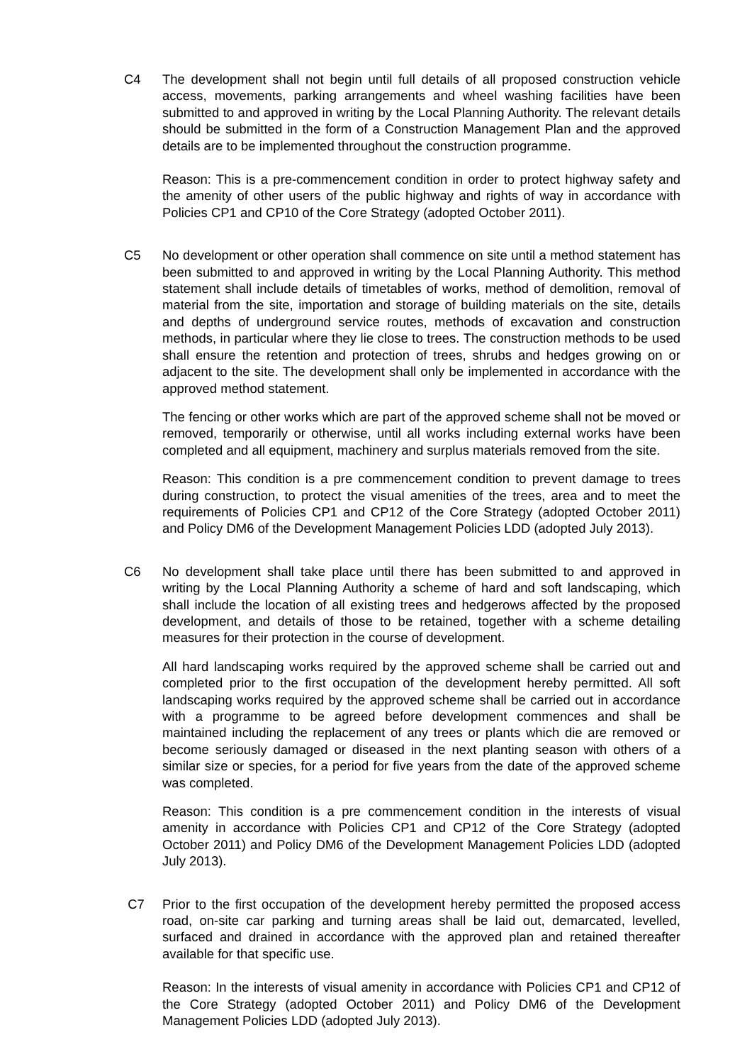C4 The development shall not begin until full details of all proposed construction vehicle access, movements, parking arrangements and wheel washing facilities have been submitted to and approved in writing by the Local Planning Authority. The relevant details should be submitted in the form of a Construction Management Plan and the approved details are to be implemented throughout the construction programme.
Reason: This is a pre-commencement condition in order to protect highway safety and the amenity of other users of the public highway and rights of way in accordance with Policies CP1 and CP10 of the Core Strategy (adopted October 2011).
C5 No development or other operation shall commence on site until a method statement has been submitted to and approved in writing by the Local Planning Authority. This method statement shall include details of timetables of works, method of demolition, removal of material from the site, importation and storage of building materials on the site, details and depths of underground service routes, methods of excavation and construction methods, in particular where they lie close to trees. The construction methods to be used shall ensure the retention and protection of trees, shrubs and hedges growing on or adjacent to the site. The development shall only be implemented in accordance with the approved method statement.
The fencing or other works which are part of the approved scheme shall not be moved or removed, temporarily or otherwise, until all works including external works have been completed and all equipment, machinery and surplus materials removed from the site.
Reason: This condition is a pre commencement condition to prevent damage to trees during construction, to protect the visual amenities of the trees, area and to meet the requirements of Policies CP1 and CP12 of the Core Strategy (adopted October 2011) and Policy DM6 of the Development Management Policies LDD (adopted July 2013).
C6 No development shall take place until there has been submitted to and approved in writing by the Local Planning Authority a scheme of hard and soft landscaping, which shall include the location of all existing trees and hedgerows affected by the proposed development, and details of those to be retained, together with a scheme detailing measures for their protection in the course of development.
All hard landscaping works required by the approved scheme shall be carried out and completed prior to the first occupation of the development hereby permitted. All soft landscaping works required by the approved scheme shall be carried out in accordance with a programme to be agreed before development commences and shall be maintained including the replacement of any trees or plants which die are removed or become seriously damaged or diseased in the next planting season with others of a similar size or species, for a period for five years from the date of the approved scheme was completed.
Reason: This condition is a pre commencement condition in the interests of visual amenity in accordance with Policies CP1 and CP12 of the Core Strategy (adopted October 2011) and Policy DM6 of the Development Management Policies LDD (adopted July 2013).
C7 Prior to the first occupation of the development hereby permitted the proposed access road, on-site car parking and turning areas shall be laid out, demarcated, levelled, surfaced and drained in accordance with the approved plan and retained thereafter available for that specific use.
Reason: In the interests of visual amenity in accordance with Policies CP1 and CP12 of the Core Strategy (adopted October 2011) and Policy DM6 of the Development Management Policies LDD (adopted July 2013).